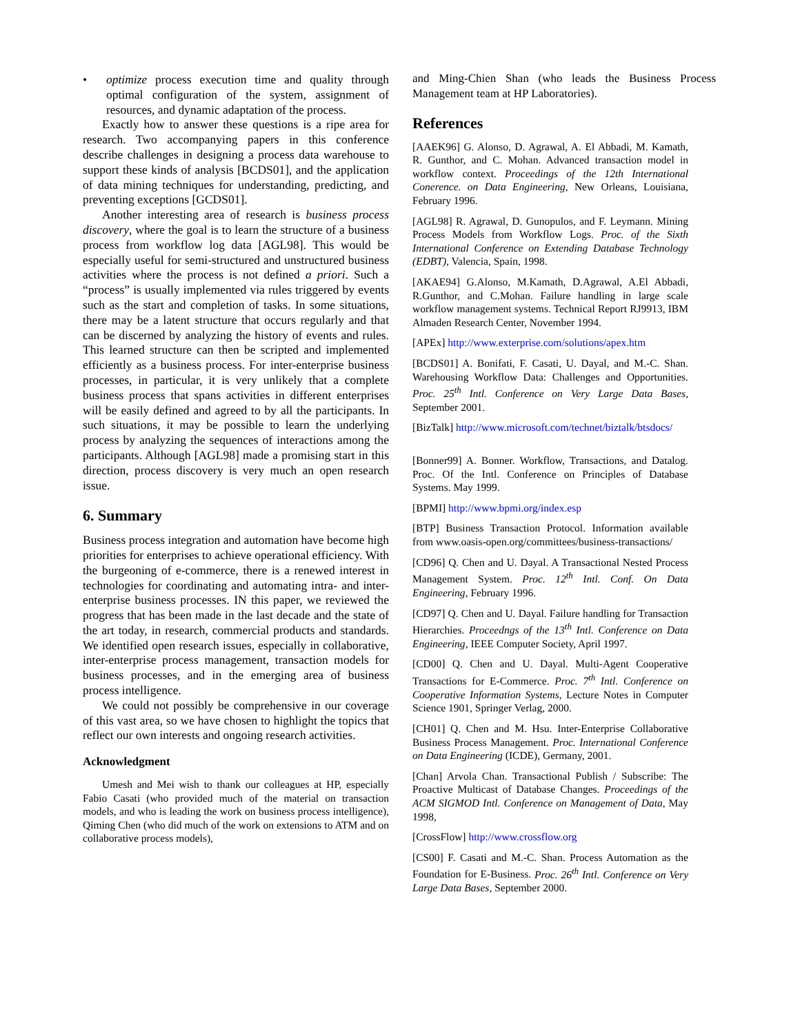• optimize process execution time and quality through optimal configuration of the system, assignment of resources, and dynamic adaptation of the process.
Exactly how to answer these questions is a ripe area for research. Two accompanying papers in this conference describe challenges in designing a process data warehouse to support these kinds of analysis [BCDS01], and the application of data mining techniques for understanding, predicting, and preventing exceptions [GCDS01].
Another interesting area of research is business process discovery, where the goal is to learn the structure of a business process from workflow log data [AGL98]. This would be especially useful for semi-structured and unstructured business activities where the process is not defined a priori. Such a “process” is usually implemented via rules triggered by events such as the start and completion of tasks. In some situations, there may be a latent structure that occurs regularly and that can be discerned by analyzing the history of events and rules. This learned structure can then be scripted and implemented efficiently as a business process. For inter-enterprise business processes, in particular, it is very unlikely that a complete business process that spans activities in different enterprises will be easily defined and agreed to by all the participants. In such situations, it may be possible to learn the underlying process by analyzing the sequences of interactions among the participants. Although [AGL98] made a promising start in this direction, process discovery is very much an open research issue.
6. Summary
Business process integration and automation have become high priorities for enterprises to achieve operational efficiency. With the burgeoning of e-commerce, there is a renewed interest in technologies for coordinating and automating intra- and inter-enterprise business processes. IN this paper, we reviewed the progress that has been made in the last decade and the state of the art today, in research, commercial products and standards. We identified open research issues, especially in collaborative, inter-enterprise process management, transaction models for business processes, and in the emerging area of business process intelligence.
We could not possibly be comprehensive in our coverage of this vast area, so we have chosen to highlight the topics that reflect our own interests and ongoing research activities.
Acknowledgment
Umesh and Mei wish to thank our colleagues at HP, especially Fabio Casati (who provided much of the material on transaction models, and who is leading the work on business process intelligence), Qiming Chen (who did much of the work on extensions to ATM and on collaborative process models),
and Ming-Chien Shan (who leads the Business Process Management team at HP Laboratories).
References
[AAEK96] G. Alonso, D. Agrawal, A. El Abbadi, M. Kamath, R. Gunthor, and C. Mohan. Advanced transaction model in workflow context. Proceedings of the 12th International Conerence. on Data Engineering, New Orleans, Louisiana, February 1996.
[AGL98] R. Agrawal, D. Gunopulos, and F. Leymann. Mining Process Models from Workflow Logs. Proc. of the Sixth International Conference on Extending Database Technology (EDBT), Valencia, Spain, 1998.
[AKAE94] G.Alonso, M.Kamath, D.Agrawal, A.El Abbadi, R.Gunthor, and C.Mohan. Failure handling in large scale workflow management systems. Technical Report RJ9913, IBM Almaden Research Center, November 1994.
[APEx] http://www.exterprise.com/solutions/apex.htm
[BCDS01] A. Bonifati, F. Casati, U. Dayal, and M.-C. Shan. Warehousing Workflow Data: Challenges and Opportunities. Proc. 25<sup>th</sup> Intl. Conference on Very Large Data Bases, September 2001.
[BizTalk] http://www.microsoft.com/technet/biztalk/btsdocs/
[Bonner99] A. Bonner. Workflow, Transactions, and Datalog. Proc. Of the Intl. Conference on Principles of Database Systems. May 1999.
[BPMI] http://www.bpmi.org/index.esp
[BTP] Business Transaction Protocol. Information available from www.oasis-open.org/committees/business-transactions/
[CD96] Q. Chen and U. Dayal. A Transactional Nested Process Management System. Proc. 12<sup>th</sup> Intl. Conf. On Data Engineering, February 1996.
[CD97] Q. Chen and U. Dayal. Failure handling for Transaction Hierarchies. Proceedngs of the 13<sup>th</sup> Intl. Conference on Data Engineering, IEEE Computer Society, April 1997.
[CD00] Q. Chen and U. Dayal. Multi-Agent Cooperative Transactions for E-Commerce. Proc. 7<sup>th</sup> Intl. Conference on Cooperative Information Systems, Lecture Notes in Computer Science 1901, Springer Verlag, 2000.
[CH01] Q. Chen and M. Hsu. Inter-Enterprise Collaborative Business Process Management. Proc. International Conference on Data Engineering (ICDE), Germany, 2001.
[Chan] Arvola Chan. Transactional Publish / Subscribe: The Proactive Multicast of Database Changes. Proceedings of the ACM SIGMOD Intl. Conference on Management of Data, May 1998,
[CrossFlow] http://www.crossflow.org
[CS00] F. Casati and M.-C. Shan. Process Automation as the Foundation for E-Business. Proc. 26<sup>th</sup> Intl. Conference on Very Large Data Bases, September 2000.